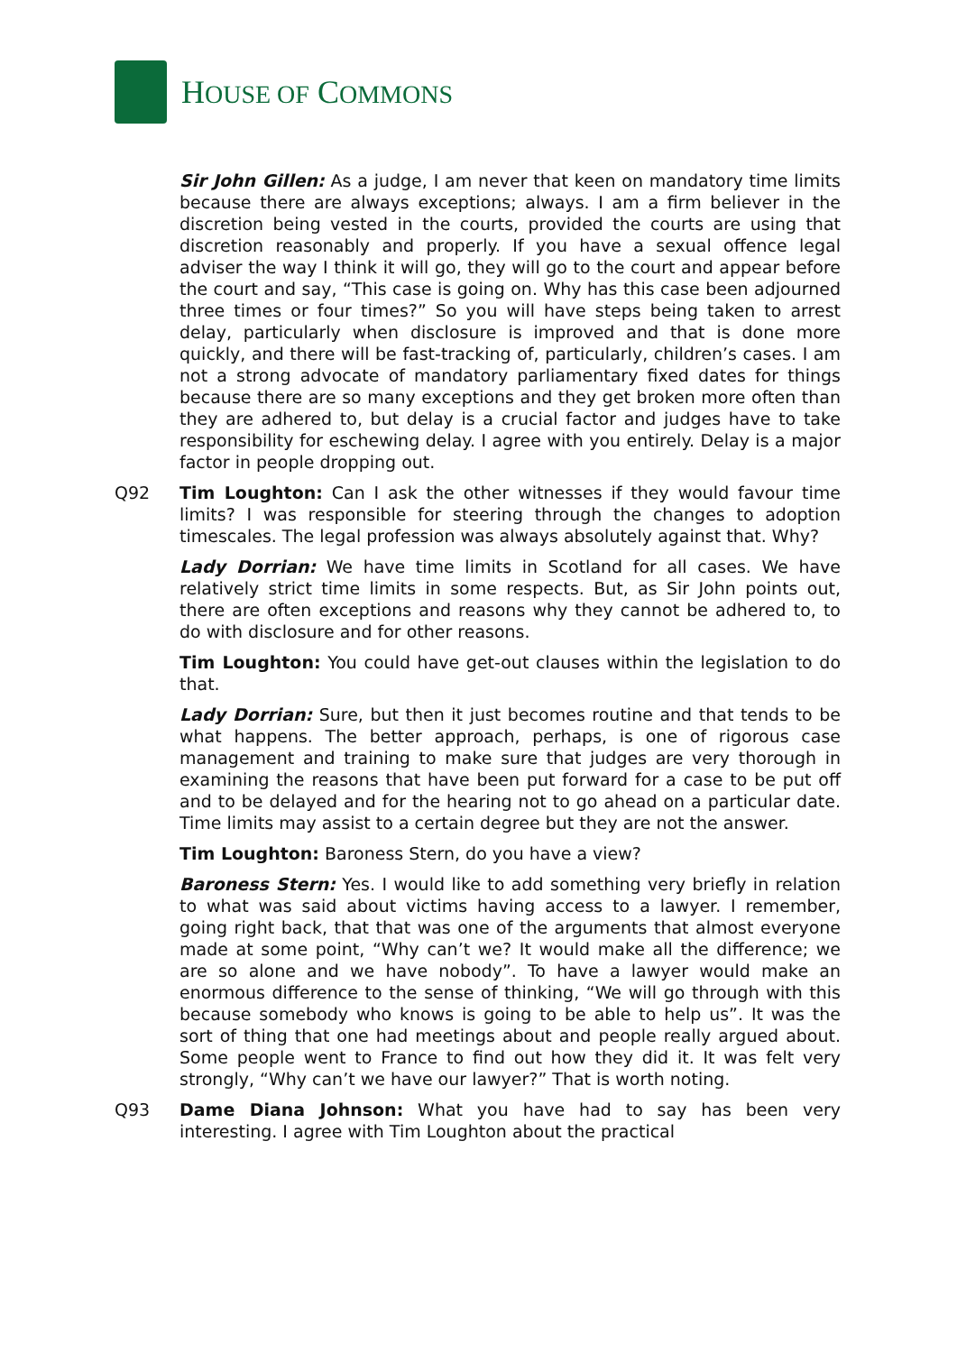HOUSE OF COMMONS
Sir John Gillen: As a judge, I am never that keen on mandatory time limits because there are always exceptions; always. I am a firm believer in the discretion being vested in the courts, provided the courts are using that discretion reasonably and properly. If you have a sexual offence legal adviser the way I think it will go, they will go to the court and appear before the court and say, “This case is going on. Why has this case been adjourned three times or four times?” So you will have steps being taken to arrest delay, particularly when disclosure is improved and that is done more quickly, and there will be fast-tracking of, particularly, children’s cases. I am not a strong advocate of mandatory parliamentary fixed dates for things because there are so many exceptions and they get broken more often than they are adhered to, but delay is a crucial factor and judges have to take responsibility for eschewing delay. I agree with you entirely. Delay is a major factor in people dropping out.
Q92 Tim Loughton: Can I ask the other witnesses if they would favour time limits? I was responsible for steering through the changes to adoption timescales. The legal profession was always absolutely against that. Why?
Lady Dorrian: We have time limits in Scotland for all cases. We have relatively strict time limits in some respects. But, as Sir John points out, there are often exceptions and reasons why they cannot be adhered to, to do with disclosure and for other reasons.
Tim Loughton: You could have get-out clauses within the legislation to do that.
Lady Dorrian: Sure, but then it just becomes routine and that tends to be what happens. The better approach, perhaps, is one of rigorous case management and training to make sure that judges are very thorough in examining the reasons that have been put forward for a case to be put off and to be delayed and for the hearing not to go ahead on a particular date. Time limits may assist to a certain degree but they are not the answer.
Tim Loughton: Baroness Stern, do you have a view?
Baroness Stern: Yes. I would like to add something very briefly in relation to what was said about victims having access to a lawyer. I remember, going right back, that that was one of the arguments that almost everyone made at some point, “Why can’t we? It would make all the difference; we are so alone and we have nobody”. To have a lawyer would make an enormous difference to the sense of thinking, “We will go through with this because somebody who knows is going to be able to help us”. It was the sort of thing that one had meetings about and people really argued about. Some people went to France to find out how they did it. It was felt very strongly, “Why can’t we have our lawyer?” That is worth noting.
Q93 Dame Diana Johnson: What you have had to say has been very interesting. I agree with Tim Loughton about the practical